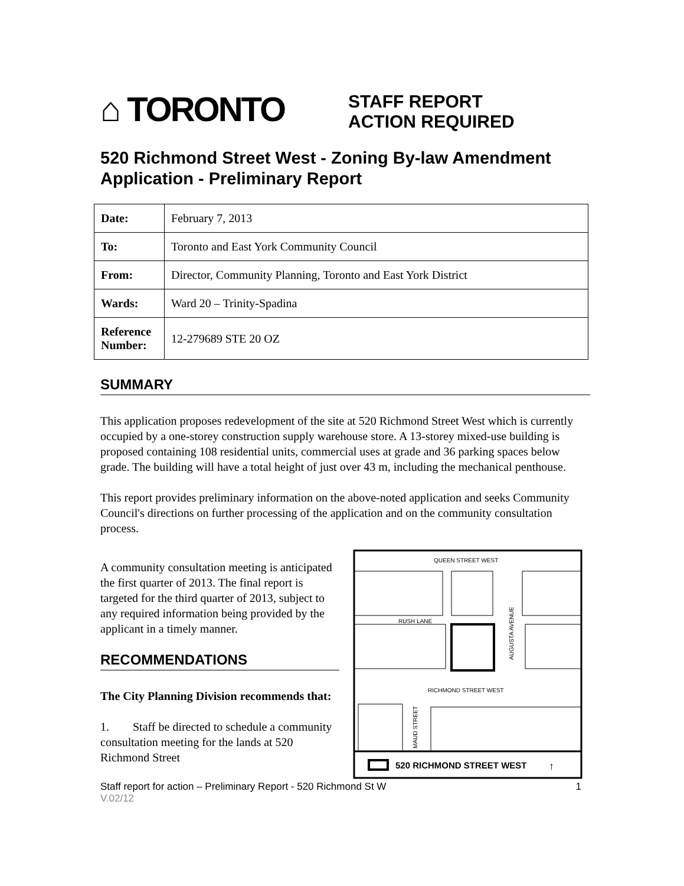⌂ TORONTO
STAFF REPORT
ACTION REQUIRED
520 Richmond Street West - Zoning By-law Amendment Application - Preliminary Report
| Date: | February 7, 2013 |
| To: | Toronto and East York Community Council |
| From: | Director, Community Planning, Toronto and East York District |
| Wards: | Ward 20 – Trinity-Spadina |
| Reference Number: | 12-279689 STE 20 OZ |
SUMMARY
This application proposes redevelopment of the site at 520 Richmond Street West which is currently occupied by a one-storey construction supply warehouse store. A 13-storey mixed-use building is proposed containing 108 residential units, commercial uses at grade and 36 parking spaces below grade. The building will have a total height of just over 43 m, including the mechanical penthouse.
This report provides preliminary information on the above-noted application and seeks Community Council's directions on further processing of the application and on the community consultation process.
A community consultation meeting is anticipated the first quarter of 2013. The final report is targeted for the third quarter of 2013, subject to any required information being provided by the applicant in a timely manner.
RECOMMENDATIONS
The City Planning Division recommends that:
1. Staff be directed to schedule a community consultation meeting for the lands at 520 Richmond Street
QUEEN STREET WEST
RUSH LANE
AUGUSTA AVENUE
RICHMOND STREET WEST
MAUD STREET
520 RICHMOND STREET WEST
↑
Staff report for action – Preliminary Report - 520 Richmond St W 1
V.02/12